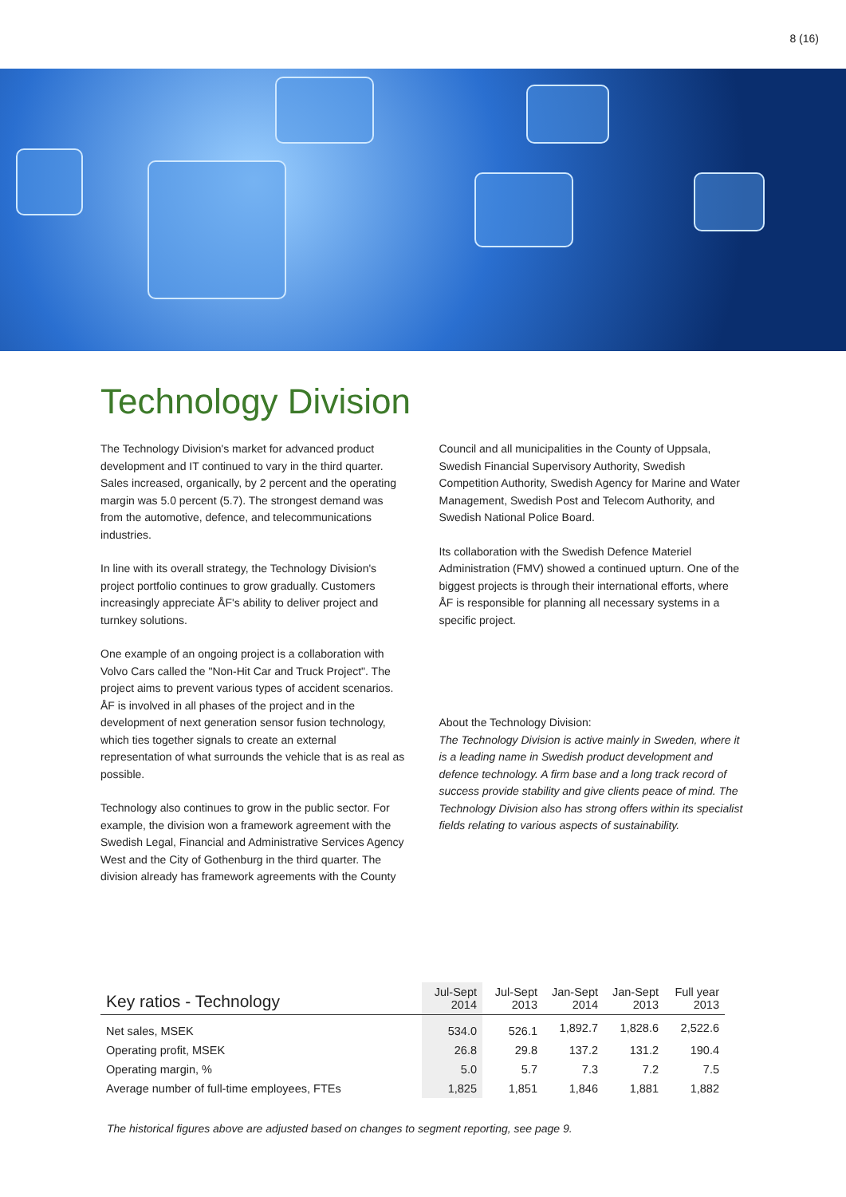8 (16)
Technology Division
The Technology Division's market for advanced product development and IT continued to vary in the third quarter. Sales increased, organically, by 2 percent and the operating margin was 5.0 percent (5.7). The strongest demand was from the automotive, defence, and telecommunications industries.
In line with its overall strategy, the Technology Division's project portfolio continues to grow gradually. Customers increasingly appreciate ÅF's ability to deliver project and turnkey solutions.
One example of an ongoing project is a collaboration with Volvo Cars called the "Non-Hit Car and Truck Project". The project aims to prevent various types of accident scenarios. ÅF is involved in all phases of the project and in the development of next generation sensor fusion technology, which ties together signals to create an external representation of what surrounds the vehicle that is as real as possible.
Technology also continues to grow in the public sector. For example, the division won a framework agreement with the Swedish Legal, Financial and Administrative Services Agency West and the City of Gothenburg in the third quarter. The division already has framework agreements with the County
Council and all municipalities in the County of Uppsala, Swedish Financial Supervisory Authority, Swedish Competition Authority, Swedish Agency for Marine and Water Management, Swedish Post and Telecom Authority, and Swedish National Police Board.
Its collaboration with the Swedish Defence Materiel Administration (FMV) showed a continued upturn. One of the biggest projects is through their international efforts, where ÅF is responsible for planning all necessary systems in a specific project.
About the Technology Division:
The Technology Division is active mainly in Sweden, where it is a leading name in Swedish product development and defence technology. A firm base and a long track record of success provide stability and give clients peace of mind. The Technology Division also has strong offers within its specialist fields relating to various aspects of sustainability.
| Key ratios - Technology | Jul-Sept 2014 | Jul-Sept 2013 | Jan-Sept 2014 | Jan-Sept 2013 | Full year 2013 |
| --- | --- | --- | --- | --- | --- |
| Net sales, MSEK | 534.0 | 526.1 | 1,892.7 | 1,828.6 | 2,522.6 |
| Operating profit, MSEK | 26.8 | 29.8 | 137.2 | 131.2 | 190.4 |
| Operating margin, % | 5.0 | 5.7 | 7.3 | 7.2 | 7.5 |
| Average number of full-time employees, FTEs | 1,825 | 1,851 | 1,846 | 1,881 | 1,882 |
The historical figures above are adjusted based on changes to segment reporting, see page 9.